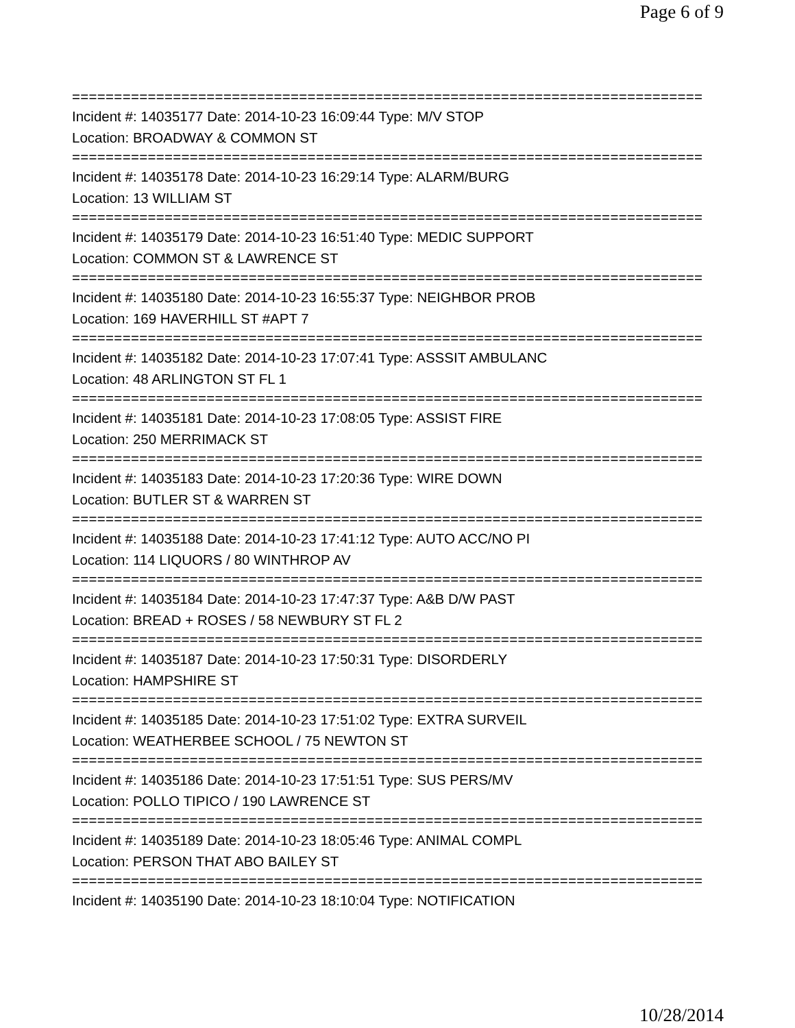Page 6 of 9
===========================================================================
Incident #: 14035177 Date: 2014-10-23 16:09:44 Type: M/V STOP
Location: BROADWAY & COMMON ST
===========================================================================
Incident #: 14035178 Date: 2014-10-23 16:29:14 Type: ALARM/BURG
Location: 13 WILLIAM ST
===========================================================================
Incident #: 14035179 Date: 2014-10-23 16:51:40 Type: MEDIC SUPPORT
Location: COMMON ST & LAWRENCE ST
===========================================================================
Incident #: 14035180 Date: 2014-10-23 16:55:37 Type: NEIGHBOR PROB
Location: 169 HAVERHILL ST #APT 7
===========================================================================
Incident #: 14035182 Date: 2014-10-23 17:07:41 Type: ASSSIT AMBULANC
Location: 48 ARLINGTON ST FL 1
===========================================================================
Incident #: 14035181 Date: 2014-10-23 17:08:05 Type: ASSIST FIRE
Location: 250 MERRIMACK ST
===========================================================================
Incident #: 14035183 Date: 2014-10-23 17:20:36 Type: WIRE DOWN
Location: BUTLER ST & WARREN ST
===========================================================================
Incident #: 14035188 Date: 2014-10-23 17:41:12 Type: AUTO ACC/NO PI
Location: 114 LIQUORS / 80 WINTHROP AV
===========================================================================
Incident #: 14035184 Date: 2014-10-23 17:47:37 Type: A&B D/W PAST
Location: BREAD + ROSES / 58 NEWBURY ST FL 2
===========================================================================
Incident #: 14035187 Date: 2014-10-23 17:50:31 Type: DISORDERLY
Location: HAMPSHIRE ST
===========================================================================
Incident #: 14035185 Date: 2014-10-23 17:51:02 Type: EXTRA SURVEIL
Location: WEATHERBEE SCHOOL / 75 NEWTON ST
===========================================================================
Incident #: 14035186 Date: 2014-10-23 17:51:51 Type: SUS PERS/MV
Location: POLLO TIPICO / 190 LAWRENCE ST
===========================================================================
Incident #: 14035189 Date: 2014-10-23 18:05:46 Type: ANIMAL COMPL
Location: PERSON THAT ABO BAILEY ST
===========================================================================
Incident #: 14035190 Date: 2014-10-23 18:10:04 Type: NOTIFICATION
10/28/2014